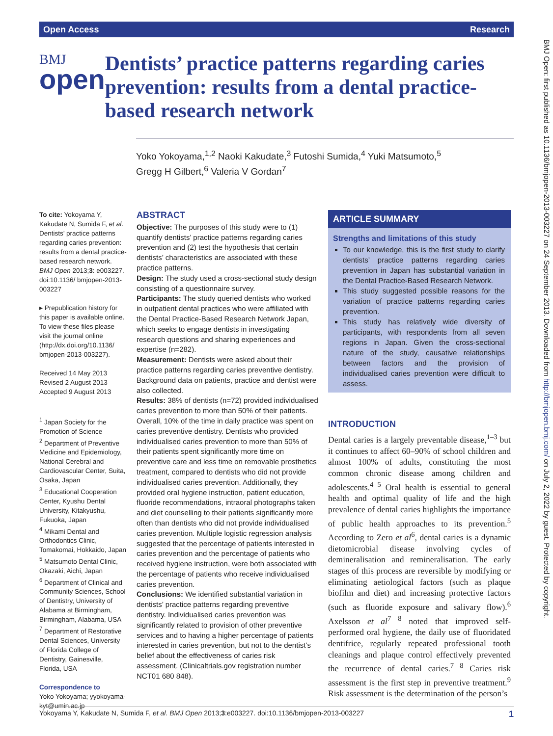Open Access Research
BMJ
open
Dentists’ practice patterns regarding caries prevention: results from a dental practice-based research network
Yoko Yokoyama,<sup>1,2</sup> Naoki Kakudate,<sup>3</sup> Futoshi Sumida,<sup>4</sup> Yuki Matsumoto,<sup>5</sup>
Gregg H Gilbert,<sup>6</sup> Valeria V Gordan<sup>7</sup>
To cite: Yokoyama Y, Kakudate N, Sumida F, et al. Dentists’ practice patterns regarding caries prevention: results from a dental practice-based research network. BMJ Open 2013;3: e003227. doi:10.1136/ bmjopen-2013-003227
▸ Prepublication history for this paper is available online. To view these files please visit the journal online (http://dx.doi.org/10.1136/ bmjopen-2013-003227).
Received 14 May 2013
Revised 2 August 2013
Accepted 9 August 2013
<sup>1</sup> Japan Society for the Promotion of Science
<sup>2</sup> Department of Preventive Medicine and Epidemiology, National Cerebral and Cardiovascular Center, Suita, Osaka, Japan
<sup>3</sup> Educational Cooperation Center, Kyushu Dental University, Kitakyushu, Fukuoka, Japan
<sup>4</sup> Mikami Dental and Orthodontics Clinic, Tomakomai, Hokkaido, Japan
<sup>5</sup> Matsumoto Dental Clinic, Okazaki, Aichi, Japan
<sup>6</sup> Department of Clinical and Community Sciences, School of Dentistry, University of Alabama at Birmingham, Birmingham, Alabama, USA
<sup>7</sup> Department of Restorative Dental Sciences, University of Florida College of Dentistry, Gainesville, Florida, USA
Correspondence to
Yoko Yokoyama; yyokoyama-kyt@umin.ac.jp
ABSTRACT
Objective: The purposes of this study were to (1) quantify dentists’ practice patterns regarding caries prevention and (2) test the hypothesis that certain dentists’ characteristics are associated with these practice patterns.
Design: The study used a cross-sectional study design consisting of a questionnaire survey.
Participants: The study queried dentists who worked in outpatient dental practices who were affiliated with the Dental Practice-Based Research Network Japan, which seeks to engage dentists in investigating research questions and sharing experiences and expertise (n=282).
Measurement: Dentists were asked about their practice patterns regarding caries preventive dentistry. Background data on patients, practice and dentist were also collected.
Results: 38% of dentists (n=72) provided individualised caries prevention to more than 50% of their patients. Overall, 10% of the time in daily practice was spent on caries preventive dentistry. Dentists who provided individualised caries prevention to more than 50% of their patients spent significantly more time on preventive care and less time on removable prosthetics treatment, compared to dentists who did not provide individualised caries prevention. Additionally, they provided oral hygiene instruction, patient education, fluoride recommendations, intraoral photographs taken and diet counselling to their patients significantly more often than dentists who did not provide individualised caries prevention. Multiple logistic regression analysis suggested that the percentage of patients interested in caries prevention and the percentage of patients who received hygiene instruction, were both associated with the percentage of patients who receive individualised caries prevention.
Conclusions: We identified substantial variation in dentists’ practice patterns regarding preventive dentistry. Individualised caries prevention was significantly related to provision of other preventive services and to having a higher percentage of patients interested in caries prevention, but not to the dentist’s belief about the effectiveness of caries risk assessment. (Clinicaltrials.gov registration number NCT01 680 848).
ARTICLE SUMMARY
Strengths and limitations of this study
To our knowledge, this is the first study to clarify dentists’ practice patterns regarding caries prevention in Japan has substantial variation in the Dental Practice-Based Research Network.
This study suggested possible reasons for the variation of practice patterns regarding caries prevention.
This study has relatively wide diversity of participants, with respondents from all seven regions in Japan. Given the cross-sectional nature of the study, causative relationships between factors and the provision of individualised caries prevention were difficult to assess.
INTRODUCTION
Dental caries is a largely preventable disease,<sup>1–3</sup> but it continues to affect 60–90% of school children and almost 100% of adults, constituting the most common chronic disease among children and adolescents.<sup>4 5</sup> Oral health is essential to general health and optimal quality of life and the high prevalence of dental caries highlights the importance of public health approaches to its prevention.<sup>5</sup> According to Zero et al<sup>6</sup>, dental caries is a dynamic dietomicrobial disease involving cycles of demineralisation and remineralisation. The early stages of this process are reversible by modifying or eliminating aetiological factors (such as plaque biofilm and diet) and increasing protective factors (such as fluoride exposure and salivary flow).<sup>6</sup> Axelsson et al<sup>7 8</sup> noted that improved self-performed oral hygiene, the daily use of fluoridated dentifrice, regularly repeated professional tooth cleanings and plaque control effectively prevented the recurrence of dental caries.<sup>7 8</sup> Caries risk assessment is the first step in preventive treatment.<sup>9</sup> Risk assessment is the determination of the person’s
Yokoyama Y, Kakudate N, Sumida F, et al. BMJ Open 2013;3:e003227. doi:10.1136/bmjopen-2013-003227 1
BMJ Open: first published as 10.1136/bmjopen-2013-003227 on 24 September 2013. Downloaded from http://bmjopen.bmj.com/ on July 2, 2022 by guest. Protected by copyright.